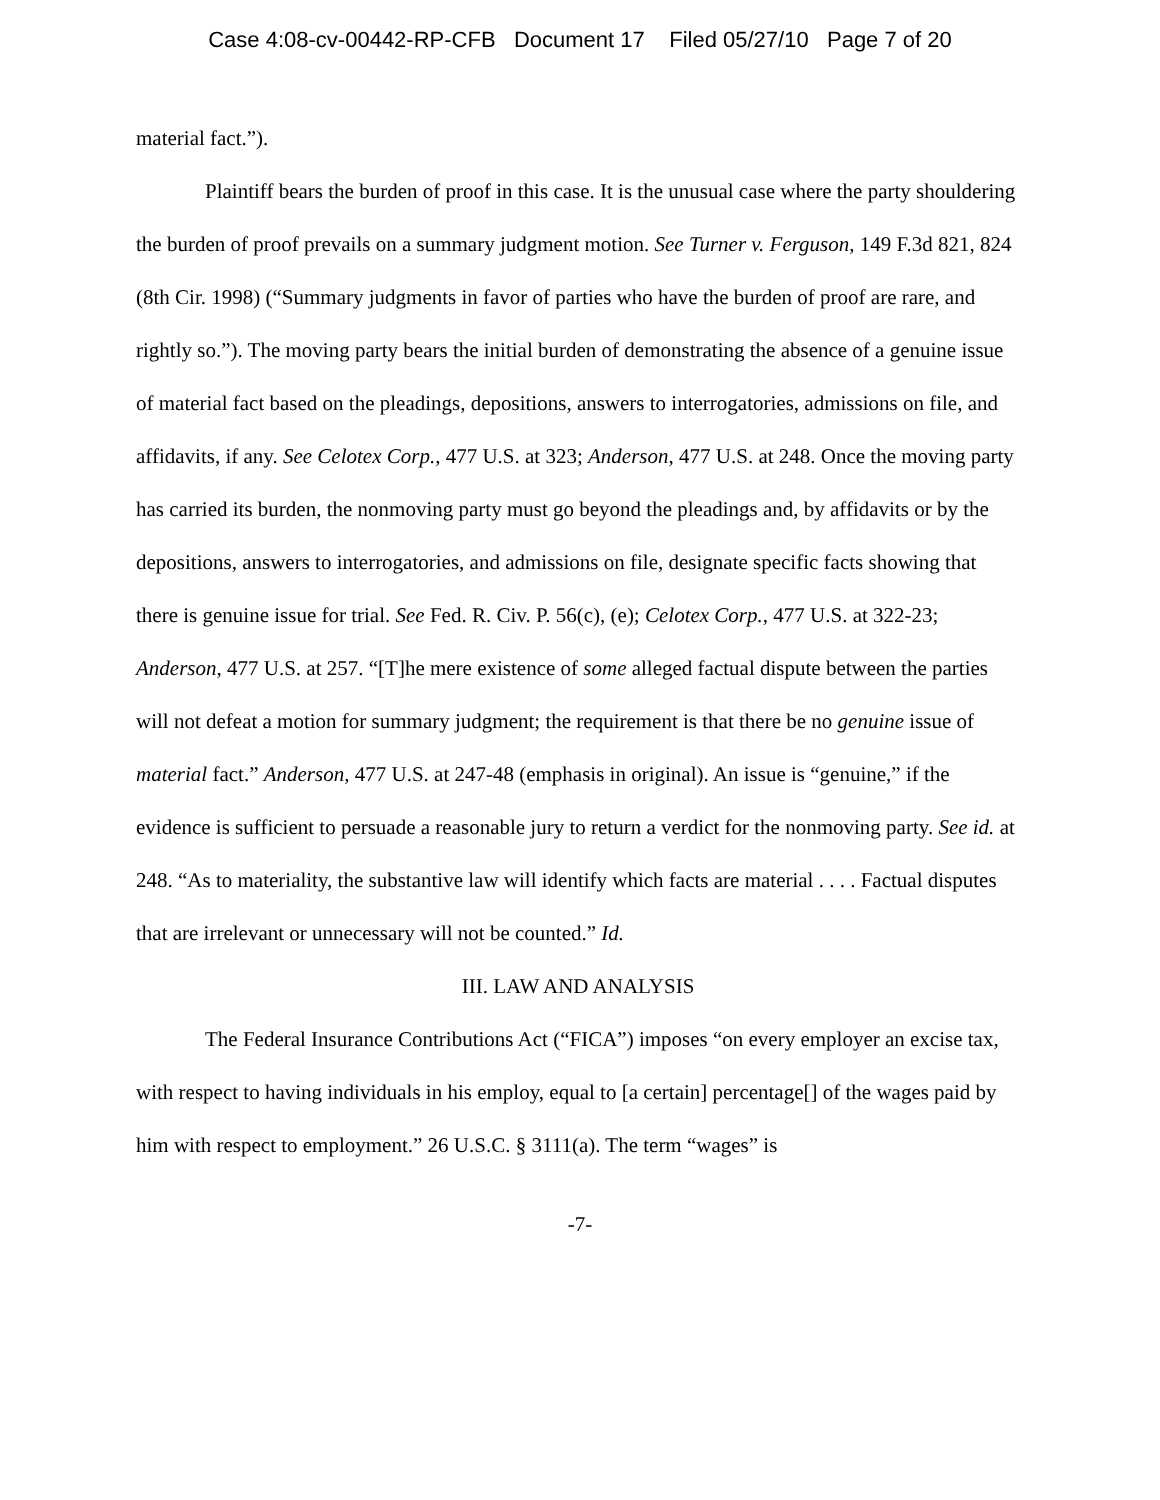Case 4:08-cv-00442-RP-CFB Document 17 Filed 05/27/10 Page 7 of 20
material fact.”).
Plaintiff bears the burden of proof in this case. It is the unusual case where the party shouldering the burden of proof prevails on a summary judgment motion. See Turner v. Ferguson, 149 F.3d 821, 824 (8th Cir. 1998) (“Summary judgments in favor of parties who have the burden of proof are rare, and rightly so.”). The moving party bears the initial burden of demonstrating the absence of a genuine issue of material fact based on the pleadings, depositions, answers to interrogatories, admissions on file, and affidavits, if any. See Celotex Corp., 477 U.S. at 323; Anderson, 477 U.S. at 248. Once the moving party has carried its burden, the nonmoving party must go beyond the pleadings and, by affidavits or by the depositions, answers to interrogatories, and admissions on file, designate specific facts showing that there is genuine issue for trial. See Fed. R. Civ. P. 56(c), (e); Celotex Corp., 477 U.S. at 322-23; Anderson, 477 U.S. at 257. “[T]he mere existence of some alleged factual dispute between the parties will not defeat a motion for summary judgment; the requirement is that there be no genuine issue of material fact.” Anderson, 477 U.S. at 247-48 (emphasis in original). An issue is “genuine,” if the evidence is sufficient to persuade a reasonable jury to return a verdict for the nonmoving party. See id. at 248. “As to materiality, the substantive law will identify which facts are material . . . . Factual disputes that are irrelevant or unnecessary will not be counted.” Id.
III. LAW AND ANALYSIS
The Federal Insurance Contributions Act (“FICA”) imposes “on every employer an excise tax, with respect to having individuals in his employ, equal to [a certain] percentage[] of the wages paid by him with respect to employment.” 26 U.S.C. § 3111(a). The term “wages” is
-7-